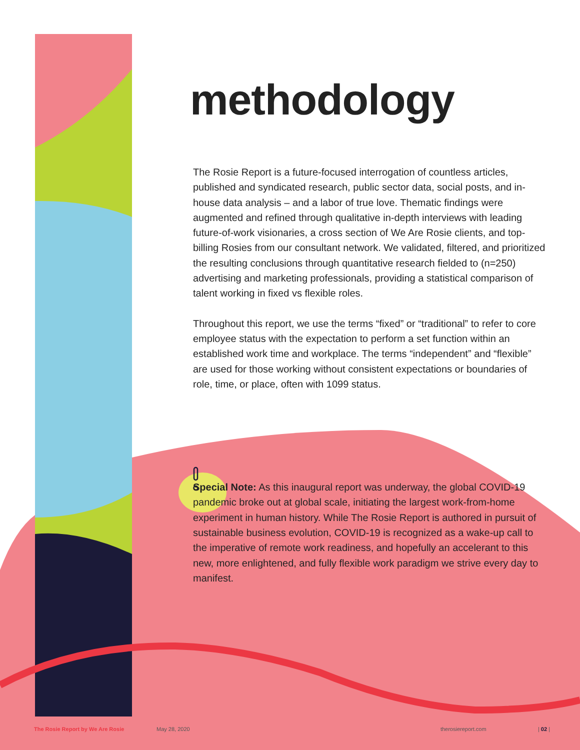methodology
The Rosie Report is a future-focused interrogation of countless articles, published and syndicated research, public sector data, social posts, and in-house data analysis – and a labor of true love. Thematic findings were augmented and refined through qualitative in-depth interviews with leading future-of-work visionaries, a cross section of We Are Rosie clients, and top-billing Rosies from our consultant network. We validated, filtered, and prioritized the resulting conclusions through quantitative research fielded to (n=250) advertising and marketing professionals, providing a statistical comparison of talent working in fixed vs flexible roles.
Throughout this report, we use the terms “fixed” or “traditional” to refer to core employee status with the expectation to perform a set function within an established work time and workplace. The terms “independent” and “flexible” are used for those working without consistent expectations or boundaries of role, time, or place, often with 1099 status.
Special Note: As this inaugural report was underway, the global COVID-19 pandemic broke out at global scale, initiating the largest work-from-home experiment in human history. While The Rosie Report is authored in pursuit of sustainable business evolution, COVID-19 is recognized as a wake-up call to the imperative of remote work readiness, and hopefully an accelerant to this new, more enlightened, and fully flexible work paradigm we strive every day to manifest.
The Rosie Report by We Are Rosie May 28, 2020 therosiereport.com | 02 |